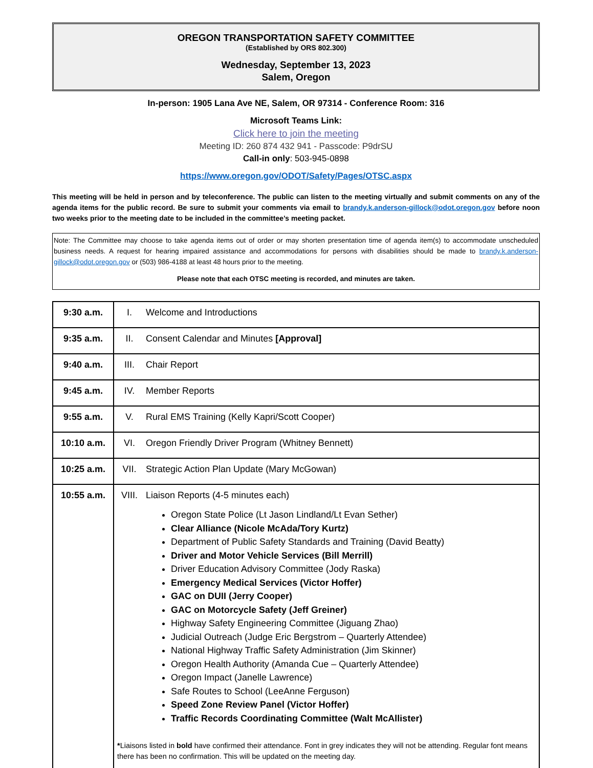OREGON TRANSPORTATION SAFETY COMMITTEE
(Established by ORS 802.300)
Wednesday, September 13, 2023
Salem, Oregon
In-person: 1905 Lana Ave NE, Salem, OR 97314 - Conference Room: 316
Microsoft Teams Link:
Click here to join the meeting
Meeting ID: 260 874 432 941 - Passcode: P9drSU
Call-in only: 503-945-0898
https://www.oregon.gov/ODOT/Safety/Pages/OTSC.aspx
This meeting will be held in person and by teleconference. The public can listen to the meeting virtually and submit comments on any of the agenda items for the public record. Be sure to submit your comments via email to brandy.k.anderson-gillock@odot.oregon.gov before noon two weeks prior to the meeting date to be included in the committee’s meeting packet.
Note: The Committee may choose to take agenda items out of order or may shorten presentation time of agenda item(s) to accommodate unscheduled business needs. A request for hearing impaired assistance and accommodations for persons with disabilities should be made to brandy.k.anderson-gillock@odot.oregon.gov or (503) 986-4188 at least 48 hours prior to the meeting.
Please note that each OTSC meeting is recorded, and minutes are taken.
| 9:30 a.m. | I. Welcome and Introductions |
| 9:35 a.m. | II. Consent Calendar and Minutes [Approval] |
| 9:40 a.m. | III. Chair Report |
| 9:45 a.m. | IV. Member Reports |
| 9:55 a.m. | V. Rural EMS Training (Kelly Kapri/Scott Cooper) |
| 10:10 a.m. | VI. Oregon Friendly Driver Program (Whitney Bennett) |
| 10:25 a.m. | VII. Strategic Action Plan Update (Mary McGowan) |
| 10:55 a.m. | VIII. Liaison Reports (4-5 minutes each) Oregon State Police (Lt Jason Lindland/Lt Evan Sether) Clear Alliance (Nicole McAda/Tory Kurtz) Department of Public Safety Standards and Training (David Beatty) Driver and Motor Vehicle Services (Bill Merrill) Driver Education Advisory Committee (Jody Raska) Emergency Medical Services (Victor Hoffer) GAC on DUII (Jerry Cooper) GAC on Motorcycle Safety (Jeff Greiner) Highway Safety Engineering Committee (Jiguang Zhao) Judicial Outreach (Judge Eric Bergstrom – Quarterly Attendee) National Highway Traffic Safety Administration (Jim Skinner) Oregon Health Authority (Amanda Cue – Quarterly Attendee) Oregon Impact (Janelle Lawrence) Safe Routes to School (LeeAnne Ferguson) Speed Zone Review Panel (Victor Hoffer) Traffic Records Coordinating Committee (Walt McAllister) * Liaisons listed in bold have confirmed their attendance. Font in grey indicates they will not be attending. Regular font means there has been no confirmation. This will be updated on the meeting day. |